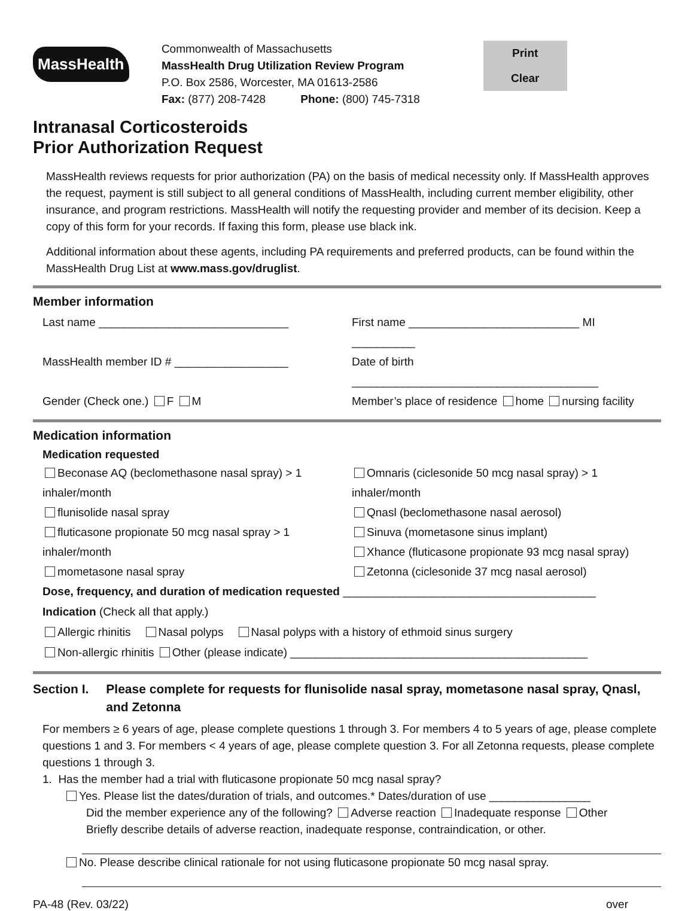MassHealth
Commonwealth of Massachusetts
MassHealth Drug Utilization Review Program
P.O. Box 2586, Worcester, MA 01613-2586
Fax: (877) 208-7428 Phone: (800) 745-7318
Print Clear
Intranasal Corticosteroids
Prior Authorization Request
MassHealth reviews requests for prior authorization (PA) on the basis of medical necessity only. If MassHealth approves the request, payment is still subject to all general conditions of MassHealth, including current member eligibility, other insurance, and program restrictions. MassHealth will notify the requesting provider and member of its decision. Keep a copy of this form for your records. If faxing this form, please use black ink.
Additional information about these agents, including PA requirements and preferred products, can be found within the MassHealth Drug List at www.mass.gov/druglist.
Member information
Last name ______________________________
First name ___________________________ MI __________
MassHealth member ID # __________________
Date of birth _______________________________________
Gender (Check one.) F M Member’s place of residence home nursing facility
Medication information
Medication requested
Beconase AQ (beclomethasone nasal spray) > 1 inhaler/month
flunisolide nasal spray
fluticasone propionate 50 mcg nasal spray > 1 inhaler/month
mometasone nasal spray
Omnaris (ciclesonide 50 mcg nasal spray) > 1 inhaler/month
Qnasl (beclomethasone nasal aerosol)
Sinuva (mometasone sinus implant)
Xhance (fluticasone propionate 93 mcg nasal spray)
Zetonna (ciclesonide 37 mcg nasal aerosol)
Dose, frequency, and duration of medication requested ________________________________________
Indication (Check all that apply.)
Allergic rhinitis Nasal polyps Nasal polyps with a history of ethmoid sinus surgery
Non-allergic rhinitis Other (please indicate) _______________________________________________
Section I. Please complete for requests for flunisolide nasal spray, mometasone nasal spray, Qnasl, and Zetonna
For members ≥ 6 years of age, please complete questions 1 through 3. For members 4 to 5 years of age, please complete questions 1 and 3. For members < 4 years of age, please complete question 3. For all Zetonna requests, please complete questions 1 through 3.
1. Has the member had a trial with fluticasone propionate 50 mcg nasal spray?
Yes. Please list the dates/duration of trials, and outcomes.* Dates/duration of use ________________
Did the member experience any of the following? Adverse reaction Inadequate response Other
Briefly describe details of adverse reaction, inadequate response, contraindication, or other.
No. Please describe clinical rationale for not using fluticasone propionate 50 mcg nasal spray.
PA-48 (Rev. 03/22) over